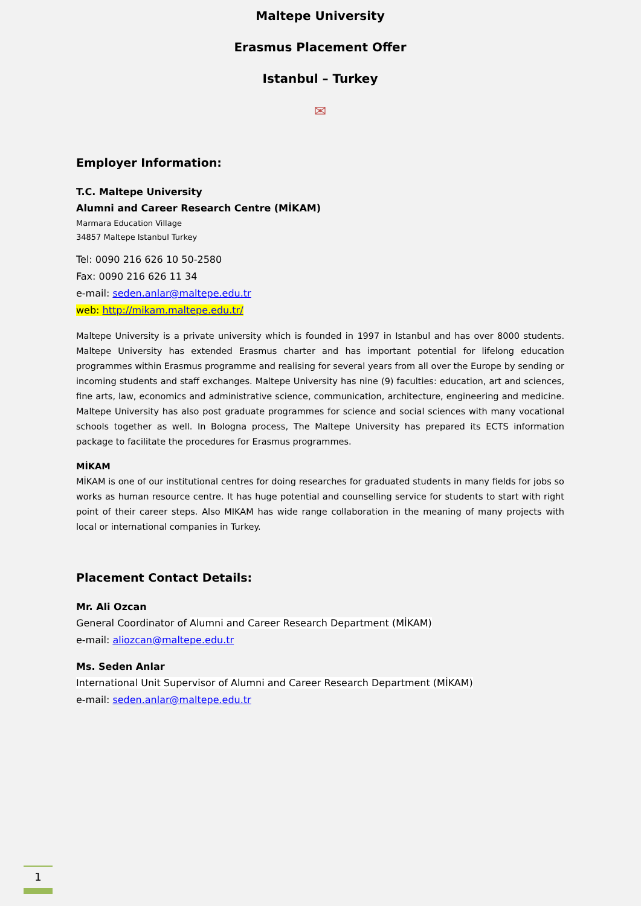Maltepe University
Erasmus Placement Offer
Istanbul – Turkey
✉
Employer Information:
T.C. Maltepe University
Alumni and Career Research Centre (MİKAM)
Marmara Education Village
34857 Maltepe Istanbul Turkey
Tel: 0090 216 626 10 50-2580
Fax: 0090 216 626 11 34
e-mail: seden.anlar@maltepe.edu.tr
web: http://mikam.maltepe.edu.tr/
Maltepe University is a private university which is founded in 1997 in Istanbul and has over 8000 students. Maltepe University has extended Erasmus charter and has important potential for lifelong education programmes within Erasmus programme and realising for several years from all over the Europe by sending or incoming students and staff exchanges. Maltepe University has nine (9) faculties: education, art and sciences, fine arts, law, economics and administrative science, communication, architecture, engineering and medicine. Maltepe University has also post graduate programmes for science and social sciences with many vocational schools together as well. In Bologna process, The Maltepe University has prepared its ECTS information package to facilitate the procedures for Erasmus programmes.
MİKAM
MİKAM is one of our institutional centres for doing researches for graduated students in many fields for jobs so works as human resource centre. It has huge potential and counselling service for students to start with right point of their career steps. Also MIKAM has wide range collaboration in the meaning of many projects with local or international companies in Turkey.
Placement Contact Details:
Mr. Ali Ozcan
General Coordinator of Alumni and Career Research Department (MİKAM)
e-mail: aliozcan@maltepe.edu.tr
Ms. Seden Anlar
International Unit Supervisor of Alumni and Career Research Department (MİKAM)
e-mail: seden.anlar@maltepe.edu.tr
1